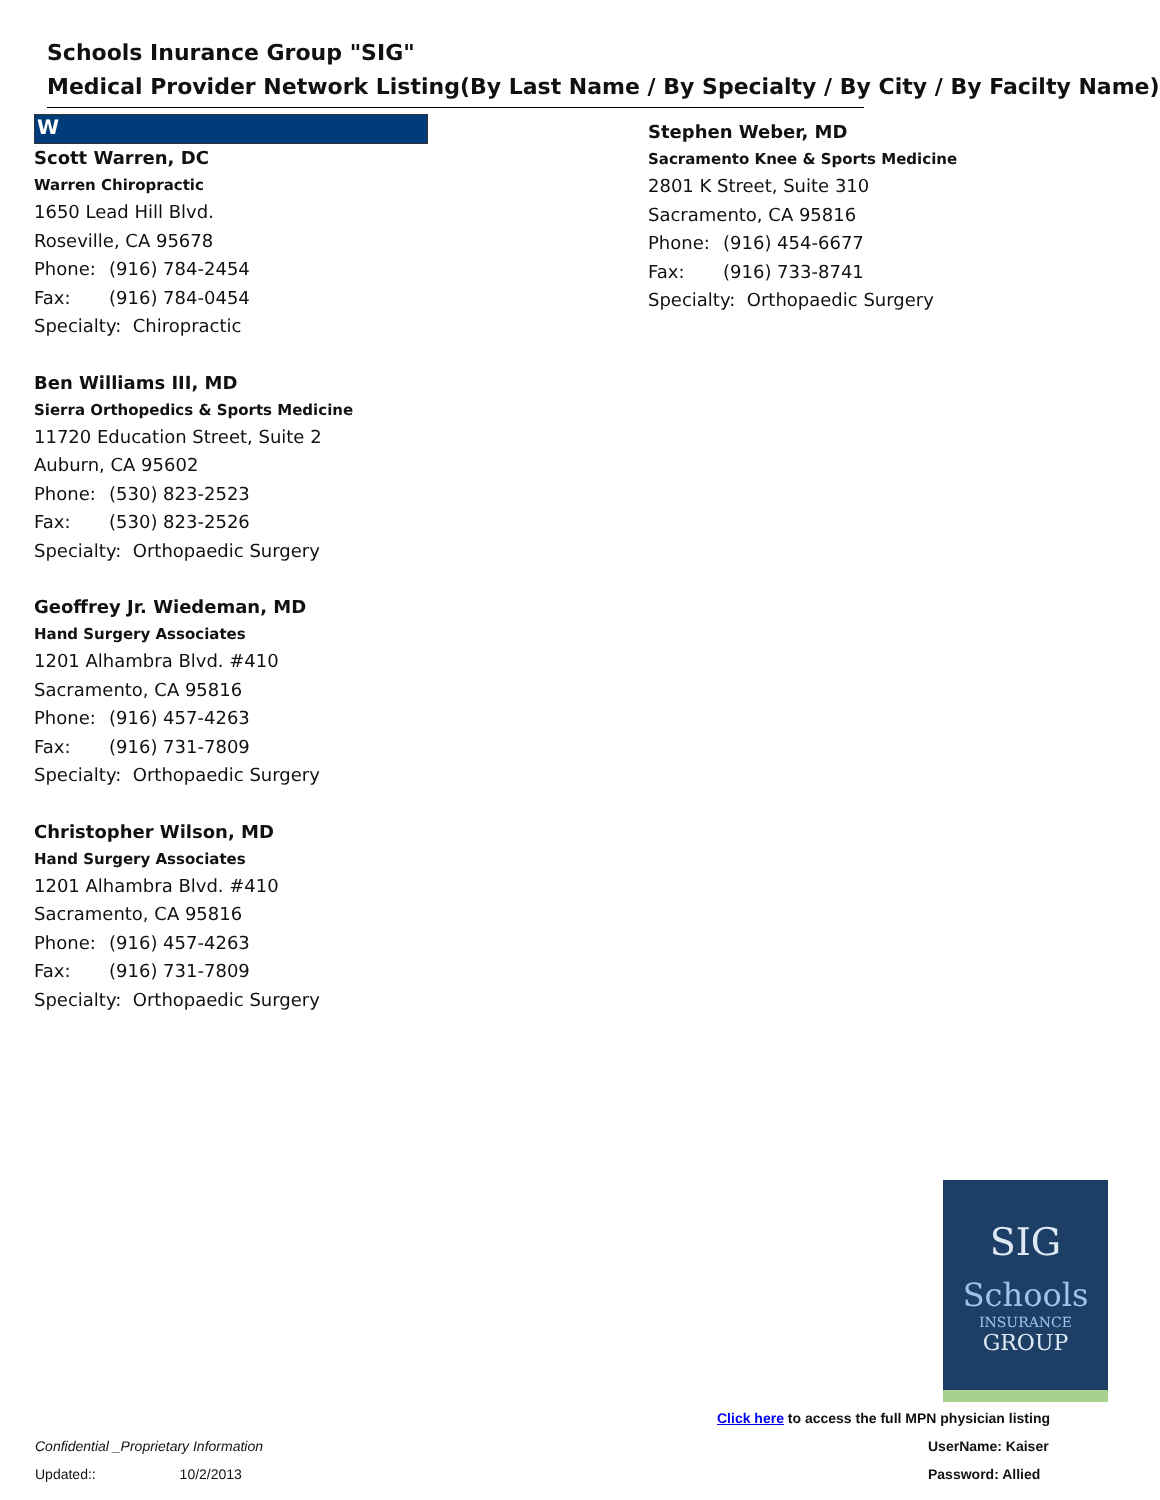Schools Inurance Group "SIG"
Medical Provider Network Listing(By Last Name / By Specialty / By City / By Facilty Name)
W
Scott Warren, DC
Warren Chiropractic
1650 Lead Hill Blvd.
Roseville, CA 95678
Phone: (916) 784-2454
Fax: (916) 784-0454
Specialty: Chiropractic
Ben Williams III, MD
Sierra Orthopedics & Sports Medicine
11720 Education Street, Suite 2
Auburn, CA 95602
Phone: (530) 823-2523
Fax: (530) 823-2526
Specialty: Orthopaedic Surgery
Geoffrey Jr. Wiedeman, MD
Hand Surgery Associates
1201 Alhambra Blvd. #410
Sacramento, CA 95816
Phone: (916) 457-4263
Fax: (916) 731-7809
Specialty: Orthopaedic Surgery
Christopher Wilson, MD
Hand Surgery Associates
1201 Alhambra Blvd. #410
Sacramento, CA 95816
Phone: (916) 457-4263
Fax: (916) 731-7809
Specialty: Orthopaedic Surgery
Stephen Weber, MD
Sacramento Knee & Sports Medicine
2801 K Street, Suite 310
Sacramento, CA 95816
Phone: (916) 454-6677
Fax: (916) 733-8741
Specialty: Orthopaedic Surgery
SIG
Schools
INSURANCE
GROUP
Click here to access the full MPN physician listing
UserName: Kaiser
Password: Allied
Confidential _Proprietary Information
Updated:: 10/2/2013